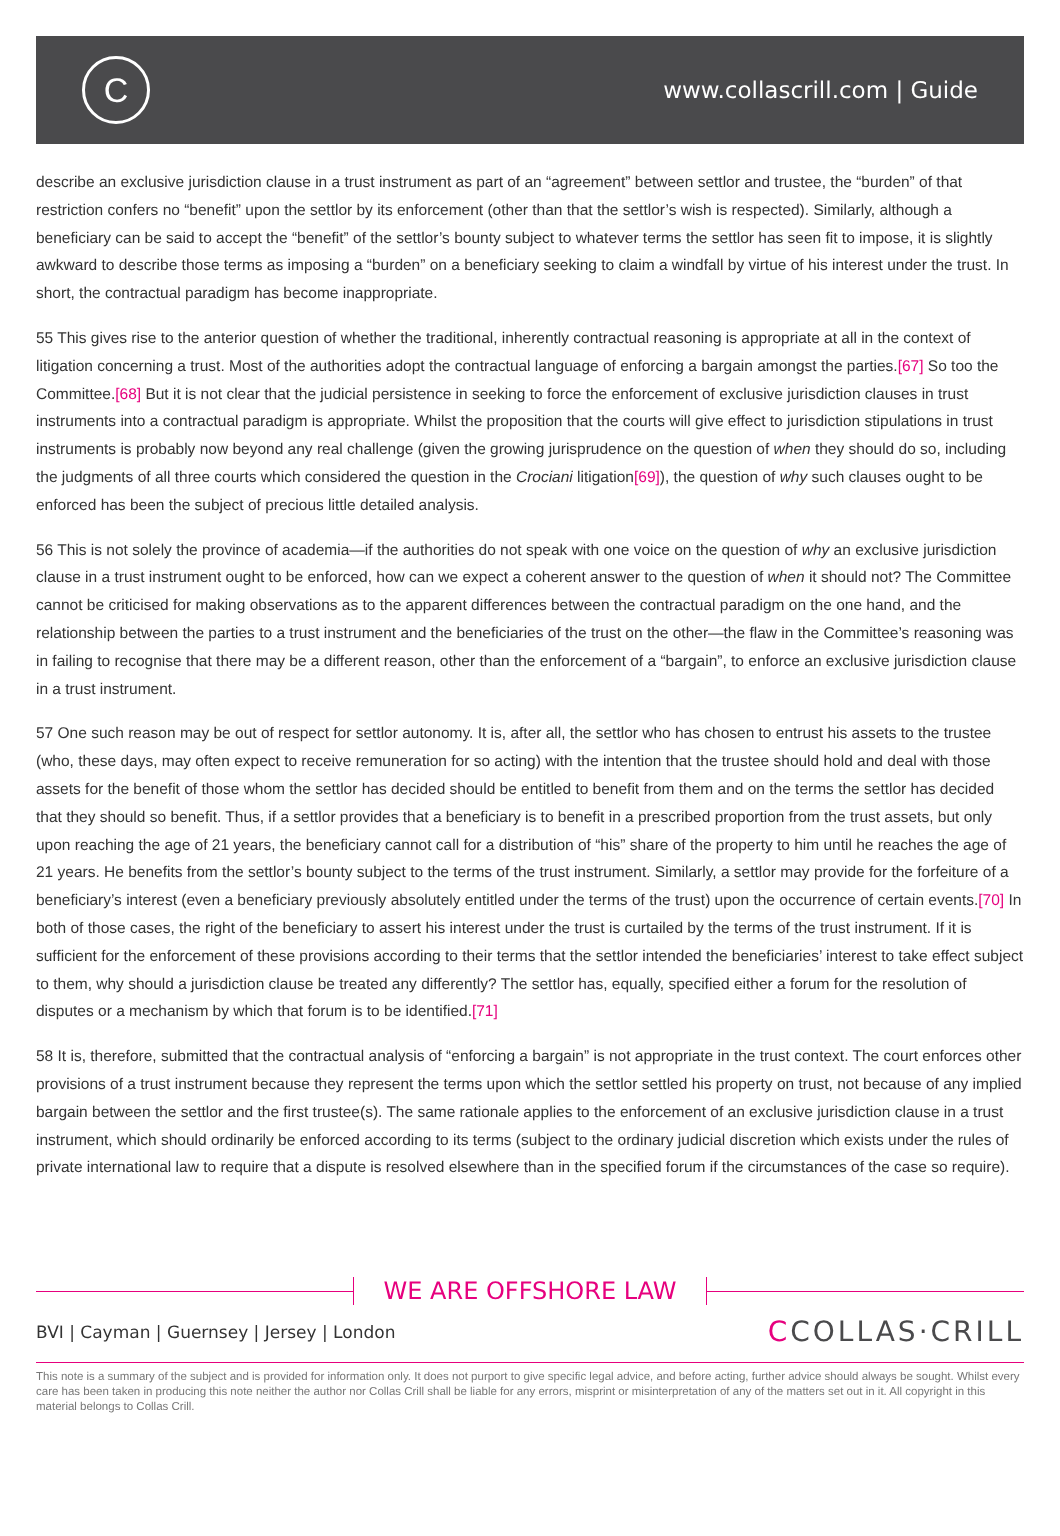C
www.collascrill.com | Guide
describe an exclusive jurisdiction clause in a trust instrument as part of an “agreement” between settlor and trustee, the “burden” of that restriction confers no “benefit” upon the settlor by its enforcement (other than that the settlor’s wish is respected). Similarly, although a beneficiary can be said to accept the “benefit” of the settlor’s bounty subject to whatever terms the settlor has seen fit to impose, it is slightly awkward to describe those terms as imposing a “burden” on a beneficiary seeking to claim a windfall by virtue of his interest under the trust. In short, the contractual paradigm has become inappropriate.
55 This gives rise to the anterior question of whether the traditional, inherently contractual reasoning is appropriate at all in the context of litigation concerning a trust. Most of the authorities adopt the contractual language of enforcing a bargain amongst the parties.[67] So too the Committee.[68] But it is not clear that the judicial persistence in seeking to force the enforcement of exclusive jurisdiction clauses in trust instruments into a contractual paradigm is appropriate. Whilst the proposition that the courts will give effect to jurisdiction stipulations in trust instruments is probably now beyond any real challenge (given the growing jurisprudence on the question of when they should do so, including the judgments of all three courts which considered the question in the Crociani litigation[69]), the question of why such clauses ought to be enforced has been the subject of precious little detailed analysis.
56 This is not solely the province of academia—if the authorities do not speak with one voice on the question of why an exclusive jurisdiction clause in a trust instrument ought to be enforced, how can we expect a coherent answer to the question of when it should not? The Committee cannot be criticised for making observations as to the apparent differences between the contractual paradigm on the one hand, and the relationship between the parties to a trust instrument and the beneficiaries of the trust on the other—the flaw in the Committee’s reasoning was in failing to recognise that there may be a different reason, other than the enforcement of a “bargain”, to enforce an exclusive jurisdiction clause in a trust instrument.
57 One such reason may be out of respect for settlor autonomy. It is, after all, the settlor who has chosen to entrust his assets to the trustee (who, these days, may often expect to receive remuneration for so acting) with the intention that the trustee should hold and deal with those assets for the benefit of those whom the settlor has decided should be entitled to benefit from them and on the terms the settlor has decided that they should so benefit. Thus, if a settlor provides that a beneficiary is to benefit in a prescribed proportion from the trust assets, but only upon reaching the age of 21 years, the beneficiary cannot call for a distribution of “his” share of the property to him until he reaches the age of 21 years. He benefits from the settlor’s bounty subject to the terms of the trust instrument. Similarly, a settlor may provide for the forfeiture of a beneficiary’s interest (even a beneficiary previously absolutely entitled under the terms of the trust) upon the occurrence of certain events.[70] In both of those cases, the right of the beneficiary to assert his interest under the trust is curtailed by the terms of the trust instrument. If it is sufficient for the enforcement of these provisions according to their terms that the settlor intended the beneficiaries’ interest to take effect subject to them, why should a jurisdiction clause be treated any differently? The settlor has, equally, specified either a forum for the resolution of disputes or a mechanism by which that forum is to be identified.[71]
58 It is, therefore, submitted that the contractual analysis of “enforcing a bargain” is not appropriate in the trust context. The court enforces other provisions of a trust instrument because they represent the terms upon which the settlor settled his property on trust, not because of any implied bargain between the settlor and the first trustee(s). The same rationale applies to the enforcement of an exclusive jurisdiction clause in a trust instrument, which should ordinarily be enforced according to its terms (subject to the ordinary judicial discretion which exists under the rules of private international law to require that a dispute is resolved elsewhere than in the specified forum if the circumstances of the case so require).
WE ARE OFFSHORE LAW
BVI | Cayman | Guernsey | Jersey | London
CCOLLAS·CRILL
This note is a summary of the subject and is provided for information only. It does not purport to give specific legal advice, and before acting, further advice should always be sought. Whilst every care has been taken in producing this note neither the author nor Collas Crill shall be liable for any errors, misprint or misinterpretation of any of the matters set out in it. All copyright in this material belongs to Collas Crill.